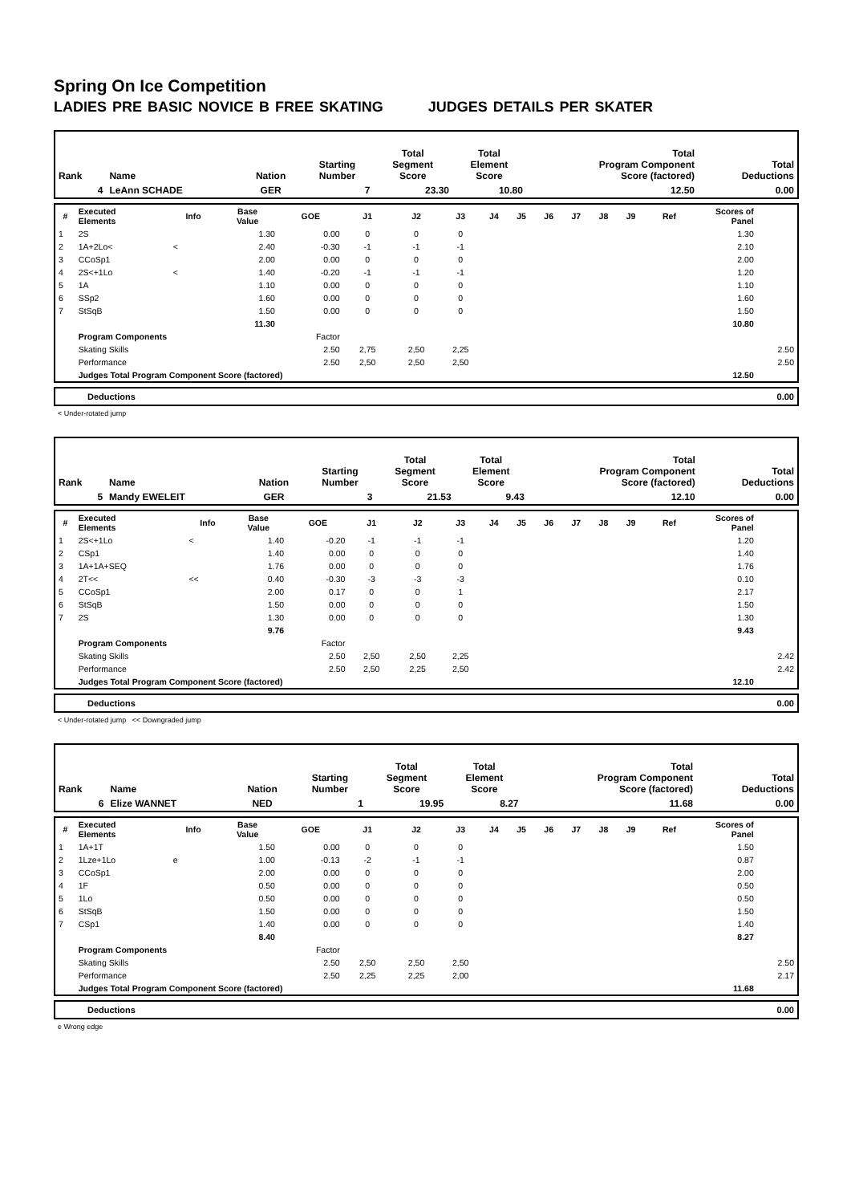Spring On Ice Competition
LADIES PRE BASIC NOVICE B FREE SKATING JUDGES DETAILS PER SKATER
| Rank | Name | Nation | Starting Number | Total Segment Score | Total Element Score | Total Program Component Score (factored) | Total Deductions |
| 4 | LeAnn SCHADE | GER | 7 | 23.30 | 10.80 | 12.50 | 0.00 |
| # | Executed Elements | Info | Base Value | GOE | J1 | J2 | J3 | J4 | J5 | J6 | J7 | J8 | J9 | Ref | Scores of Panel | |
| --- | --- | --- | --- | --- | --- | --- | --- | --- | --- | --- | --- | --- | --- | --- | --- | --- |
| 1 | 2S | | 1.30 | 0.00 | 0 | 0 | 0 | | | | | | | | 1.30 | |
| 2 | 1A+2Lo< | < | 2.40 | -0.30 | -1 | -1 | -1 | | | | | | | | 2.10 | |
| 3 | CCoSp1 | | 2.00 | 0.00 | 0 | 0 | 0 | | | | | | | | 2.00 | |
| 4 | 2S<+1Lo | < | 1.40 | -0.20 | -1 | -1 | -1 | | | | | | | | 1.20 | |
| 5 | 1A | | 1.10 | 0.00 | 0 | 0 | 0 | | | | | | | | 1.10 | |
| 6 | SSp2 | | 1.60 | 0.00 | 0 | 0 | 0 | | | | | | | | 1.60 | |
| 7 | StSqB | | 1.50 | 0.00 | 0 | 0 | 0 | | | | | | | | 1.50 | |
| | | | 11.30 | | | | | | | | | | | | 10.80 | |
| | Program Components | | | Factor | | | | | | | | | | | | |
| | Skating Skills | | | 2.50 | 2,75 | 2,50 | 2,25 | | | | | | | | | 2.50 |
| | Performance | | | 2.50 | 2,50 | 2,50 | 2,50 | | | | | | | | | 2.50 |
| | Judges Total Program Component Score (factored) | | | | | | | | | | | | | | 12.50 | |
| Deductions | 0.00 |
< Under-rotated jump
| Rank | Name | Nation | Starting Number | Total Segment Score | Total Element Score | Total Program Component Score (factored) | Total Deductions |
| 5 | Mandy EWELEIT | GER | 3 | 21.53 | 9.43 | 12.10 | 0.00 |
| # | Executed Elements | Info | Base Value | GOE | J1 | J2 | J3 | J4 | J5 | J6 | J7 | J8 | J9 | Ref | Scores of Panel | |
| --- | --- | --- | --- | --- | --- | --- | --- | --- | --- | --- | --- | --- | --- | --- | --- | --- |
| 1 | 2S<+1Lo | < | 1.40 | -0.20 | -1 | -1 | -1 | | | | | | | | 1.20 | |
| 2 | CSp1 | | 1.40 | 0.00 | 0 | 0 | 0 | | | | | | | | 1.40 | |
| 3 | 1A+1A+SEQ | | 1.76 | 0.00 | 0 | 0 | 0 | | | | | | | | 1.76 | |
| 4 | 2T<< | << | 0.40 | -0.30 | -3 | -3 | -3 | | | | | | | | 0.10 | |
| 5 | CCoSp1 | | 2.00 | 0.17 | 0 | 0 | 1 | | | | | | | | 2.17 | |
| 6 | StSqB | | 1.50 | 0.00 | 0 | 0 | 0 | | | | | | | | 1.50 | |
| 7 | 2S | | 1.30 | 0.00 | 0 | 0 | 0 | | | | | | | | 1.30 | |
| | | | 9.76 | | | | | | | | | | | | 9.43 | |
| | Program Components | | | Factor | | | | | | | | | | | | |
| | Skating Skills | | | 2.50 | 2,50 | 2,50 | 2,25 | | | | | | | | | 2.42 |
| | Performance | | | 2.50 | 2,50 | 2,25 | 2,50 | | | | | | | | | 2.42 |
| | Judges Total Program Component Score (factored) | | | | | | | | | | | | | | 12.10 | |
| Deductions | 0.00 |
< Under-rotated jump << Downgraded jump
| Rank | Name | Nation | Starting Number | Total Segment Score | Total Element Score | Total Program Component Score (factored) | Total Deductions |
| 6 | Elize WANNET | NED | 1 | 19.95 | 8.27 | 11.68 | 0.00 |
| # | Executed Elements | Info | Base Value | GOE | J1 | J2 | J3 | J4 | J5 | J6 | J7 | J8 | J9 | Ref | Scores of Panel | |
| --- | --- | --- | --- | --- | --- | --- | --- | --- | --- | --- | --- | --- | --- | --- | --- | --- |
| 1 | 1A+1T | | 1.50 | 0.00 | 0 | 0 | 0 | | | | | | | | 1.50 | |
| 2 | 1Lze+1Lo | e | 1.00 | -0.13 | -2 | -1 | -1 | | | | | | | | 0.87 | |
| 3 | CCoSp1 | | 2.00 | 0.00 | 0 | 0 | 0 | | | | | | | | 2.00 | |
| 4 | 1F | | 0.50 | 0.00 | 0 | 0 | 0 | | | | | | | | 0.50 | |
| 5 | 1Lo | | 0.50 | 0.00 | 0 | 0 | 0 | | | | | | | | 0.50 | |
| 6 | StSqB | | 1.50 | 0.00 | 0 | 0 | 0 | | | | | | | | 1.50 | |
| 7 | CSp1 | | 1.40 | 0.00 | 0 | 0 | 0 | | | | | | | | 1.40 | |
| | | | 8.40 | | | | | | | | | | | | 8.27 | |
| | Program Components | | | Factor | | | | | | | | | | | | |
| | Skating Skills | | | 2.50 | 2,50 | 2,50 | 2,50 | | | | | | | | | 2.50 |
| | Performance | | | 2.50 | 2,25 | 2,25 | 2,00 | | | | | | | | | 2.17 |
| | Judges Total Program Component Score (factored) | | | | | | | | | | | | | | 11.68 | |
| Deductions | 0.00 |
e Wrong edge